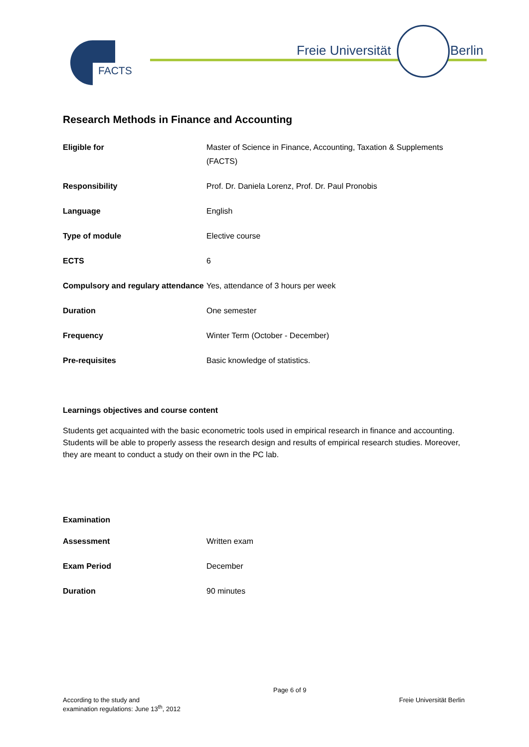FACTS
Freie Universität Berlin
Research Methods in Finance and Accounting
| Eligible for | Master of Science in Finance, Accounting, Taxation & Supplements (FACTS) |
| Responsibility | Prof. Dr. Daniela Lorenz, Prof. Dr. Paul Pronobis |
| Language | English |
| Type of module | Elective course |
| ECTS | 6 |
| Compulsory and regulary attendance | Yes, attendance of 3 hours per week |
| Duration | One semester |
| Frequency | Winter Term (October - December) |
| Pre-requisites | Basic knowledge of statistics. |
Learnings objectives and course content
Students get acquainted with the basic econometric tools used in empirical research in finance and accounting. Students will be able to properly assess the research design and results of empirical research studies. Moreover, they are meant to conduct a study on their own in the PC lab.
Examination
| Assessment | Written exam |
| Exam Period | December |
| Duration | 90 minutes |
According to the study and
examination regulations: June 13<sup>th</sup>, 2012
Page 6 of 9
Freie Universität Berlin